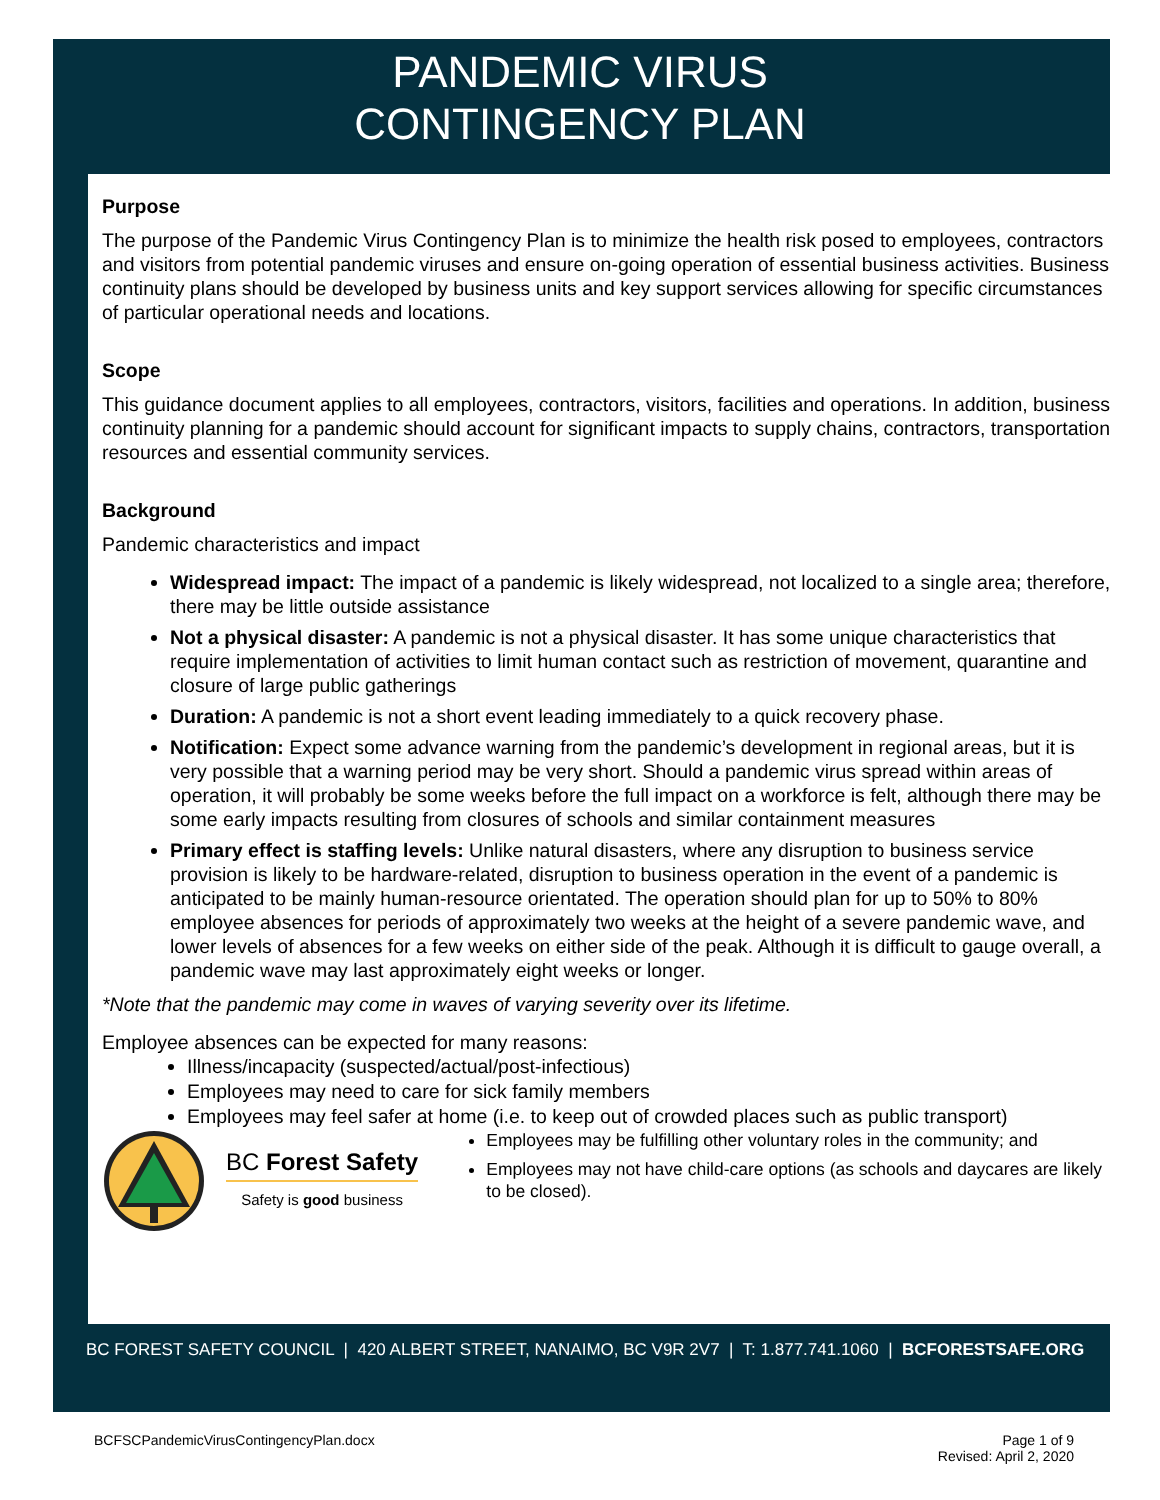PANDEMIC VIRUS
CONTINGENCY PLAN
Purpose
The purpose of the Pandemic Virus Contingency Plan is to minimize the health risk posed to employees, contractors and visitors from potential pandemic viruses and ensure on-going operation of essential business activities. Business continuity plans should be developed by business units and key support services allowing for specific circumstances of particular operational needs and locations.
Scope
This guidance document applies to all employees, contractors, visitors, facilities and operations. In addition, business continuity planning for a pandemic should account for significant impacts to supply chains, contractors, transportation resources and essential community services.
Background
Pandemic characteristics and impact
Widespread impact: The impact of a pandemic is likely widespread, not localized to a single area; therefore, there may be little outside assistance
Not a physical disaster: A pandemic is not a physical disaster. It has some unique characteristics that require implementation of activities to limit human contact such as restriction of movement, quarantine and closure of large public gatherings
Duration: A pandemic is not a short event leading immediately to a quick recovery phase.
Notification: Expect some advance warning from the pandemic’s development in regional areas, but it is very possible that a warning period may be very short. Should a pandemic virus spread within areas of operation, it will probably be some weeks before the full impact on a workforce is felt, although there may be some early impacts resulting from closures of schools and similar containment measures
Primary effect is staffing levels: Unlike natural disasters, where any disruption to business service provision is likely to be hardware-related, disruption to business operation in the event of a pandemic is anticipated to be mainly human-resource orientated. The operation should plan for up to 50% to 80% employee absences for periods of approximately two weeks at the height of a severe pandemic wave, and lower levels of absences for a few weeks on either side of the peak. Although it is difficult to gauge overall, a pandemic wave may last approximately eight weeks or longer.
*Note that the pandemic may come in waves of varying severity over its lifetime.
Employee absences can be expected for many reasons:
Illness/incapacity (suspected/actual/post-infectious)
Employees may need to care for sick family members
Employees may feel safer at home (i.e. to keep out of crowded places such as public transport)
BC Forest Safety
Safety is good business
Employees may be fulfilling other voluntary roles in the community; and
Employees may not have child-care options (as schools and daycares are likely to be closed).
BC FOREST SAFETY COUNCIL | 420 ALBERT STREET, NANAIMO, BC V9R 2V7 | T: 1.877.741.1060 | BCFORESTSAFE.ORG
BCFSCPandemicVirusContingencyPlan.docx Page 1 of 9
Revised: April 2, 2020